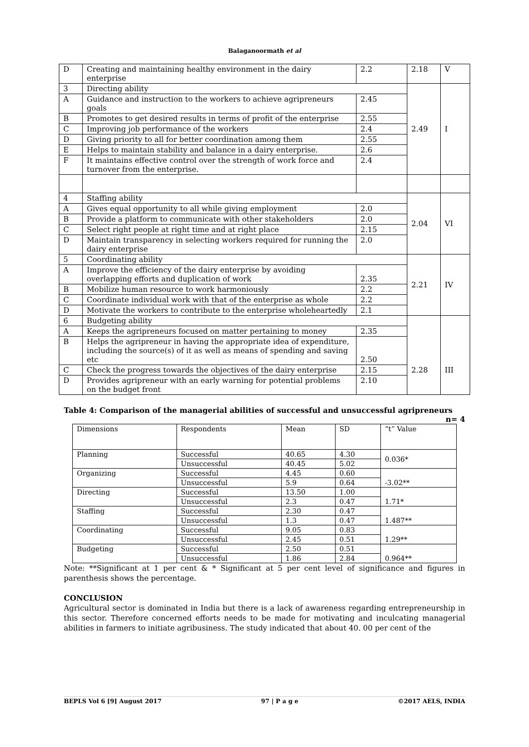Balaganoormath et al
| D | Creating and maintaining healthy environment in the dairy enterprise | 2.2 | 2.18 | V |
| 3 | Directing ability | | 2.49 | I |
| A | Guidance and instruction to the workers to achieve agripreneurs goals | 2.45 | | |
| B | Promotes to get desired results in terms of profit of the enterprise | 2.55 | | |
| C | Improving job performance of the workers | 2.4 | | |
| D | Giving priority to all for better coordination among them | 2.55 | | |
| E | Helps to maintain stability and balance in a dairy enterprise. | 2.6 | | |
| F | It maintains effective control over the strength of work force and turnover from the enterprise. | 2.4 | | |
| 4 | Staffing ability | | 2.04 | VI |
| A | Gives equal opportunity to all while giving employment | 2.0 | | |
| B | Provide a platform to communicate with other stakeholders | 2.0 | | |
| C | Select right people at right time and at right place | 2.15 | | |
| D | Maintain transparency in selecting workers required for running the dairy enterprise | 2.0 | | |
| 5 | Coordinating ability | | 2.21 | IV |
| A | Improve the efficiency of the dairy enterprise by avoiding overlapping efforts and duplication of work | 2.35 | | |
| B | Mobilize human resource to work harmoniously | 2.2 | | |
| C | Coordinate individual work with that of the enterprise as whole | 2.2 | | |
| D | Motivate the workers to contribute to the enterprise wholeheartedly | 2.1 | | |
| 6 | Budgeting ability | | 2.28 | III |
| A | Keeps the agripreneurs focused on matter pertaining to money | 2.35 | | |
| B | Helps the agripreneur in having the appropriate idea of expenditure, including the source(s) of it as well as means of spending and saving etc | 2.50 | | |
| C | Check the progress towards the objectives of the dairy enterprise | 2.15 | | |
| D | Provides agripreneur with an early warning for potential problems on the budget front | 2.10 | | |
Table 4: Comparison of the managerial abilities of successful and unsuccessful agripreneurs
n= 4
| Dimensions | Respondents | Mean | SD | “t” Value |
| --- | --- | --- | --- | --- |
| Planning | Successful | 40.65 | 4.30 | 0.036* |
| | Unsuccessful | 40.45 | 5.02 | |
| Organizing | Successful | 4.45 | 0.60 | -3.02** |
| | Unsuccessful | 5.9 | 0.64 | |
| Directing | Successful | 13.50 | 1.00 | 1.71* |
| | Unsuccessful | 2.3 | 0.47 | |
| Staffing | Successful | 2.30 | 0.47 | 1.487** |
| | Unsuccessful | 1.3 | 0.47 | |
| Coordinating | Successful | 9.05 | 0.83 | 1.29** |
| | Unsuccessful | 2.45 | 0.51 | |
| Budgeting | Successful | 2.50 | 0.51 | 0.964** |
| | Unsuccessful | 1.86 | 2.84 | |
Note: **Significant at 1 per cent & * Significant at 5 per cent level of significance and figures in parenthesis shows the percentage.
CONCLUSION
Agricultural sector is dominated in India but there is a lack of awareness regarding entrepreneurship in this sector. Therefore concerned efforts needs to be made for motivating and inculcating managerial abilities in farmers to initiate agribusiness. The study indicated that about 40. 00 per cent of the
BEPLS Vol 6 [9] August 2017 97 | P a g e ©2017 AELS, INDIA